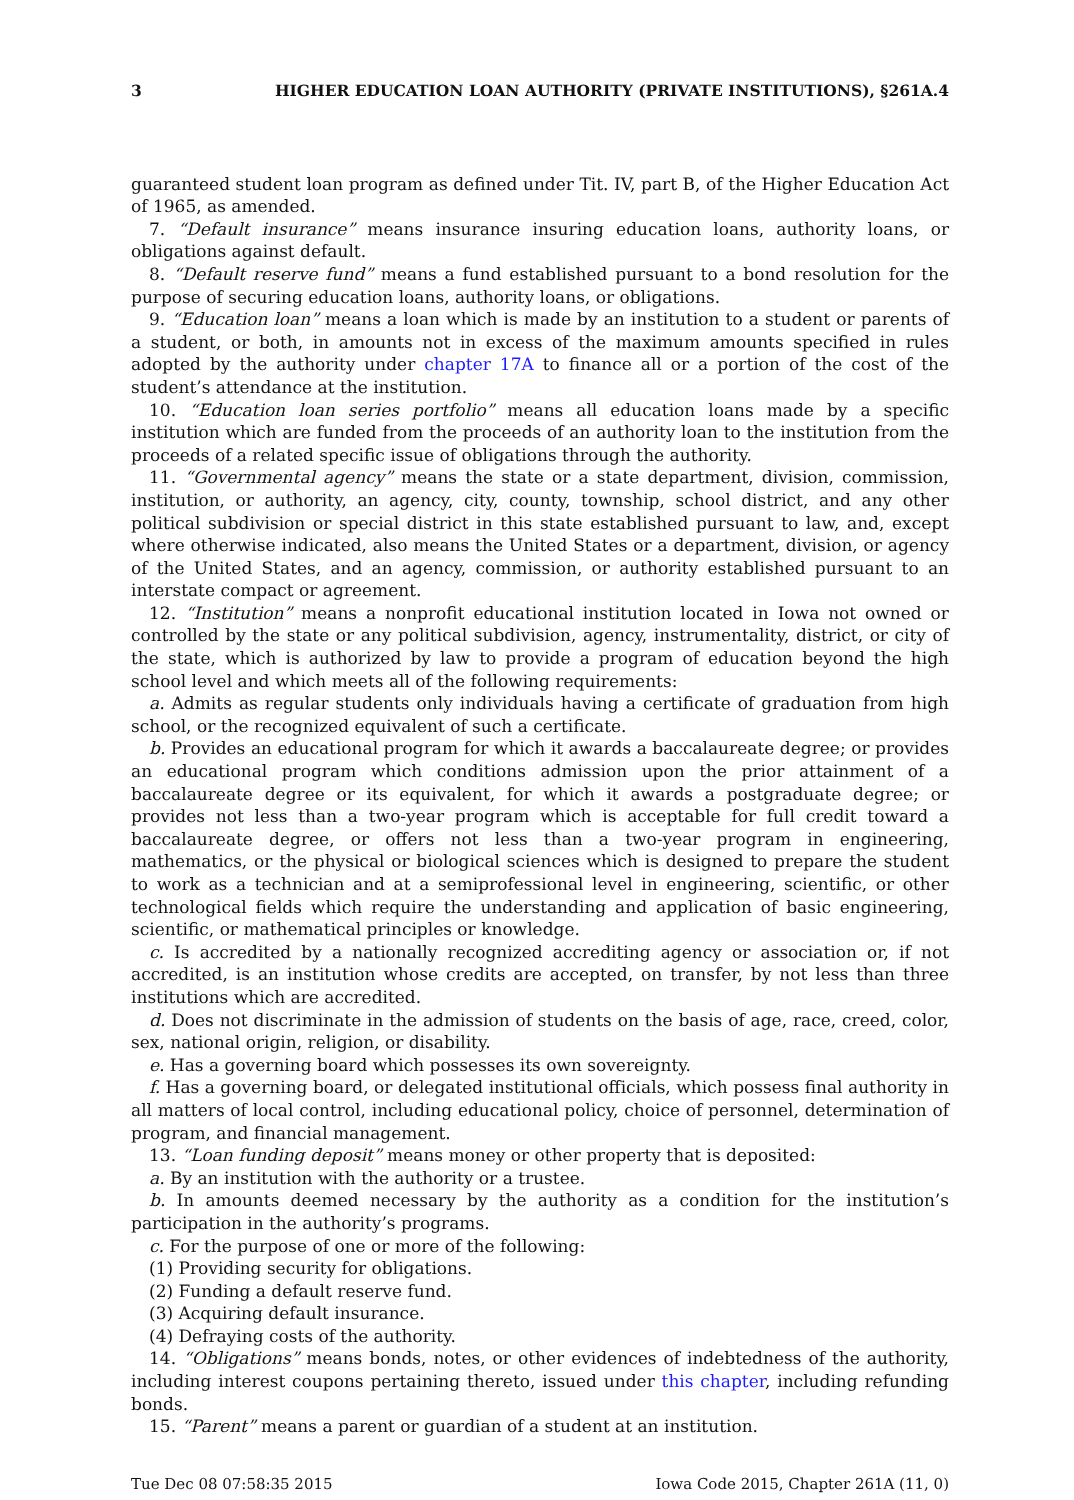3 HIGHER EDUCATION LOAN AUTHORITY (PRIVATE INSTITUTIONS), §261A.4
guaranteed student loan program as defined under Tit. IV, part B, of the Higher Education Act of 1965, as amended.
7. “Default insurance” means insurance insuring education loans, authority loans, or obligations against default.
8. “Default reserve fund” means a fund established pursuant to a bond resolution for the purpose of securing education loans, authority loans, or obligations.
9. “Education loan” means a loan which is made by an institution to a student or parents of a student, or both, in amounts not in excess of the maximum amounts specified in rules adopted by the authority under chapter 17A to finance all or a portion of the cost of the student’s attendance at the institution.
10. “Education loan series portfolio” means all education loans made by a specific institution which are funded from the proceeds of an authority loan to the institution from the proceeds of a related specific issue of obligations through the authority.
11. “Governmental agency” means the state or a state department, division, commission, institution, or authority, an agency, city, county, township, school district, and any other political subdivision or special district in this state established pursuant to law, and, except where otherwise indicated, also means the United States or a department, division, or agency of the United States, and an agency, commission, or authority established pursuant to an interstate compact or agreement.
12. “Institution” means a nonprofit educational institution located in Iowa not owned or controlled by the state or any political subdivision, agency, instrumentality, district, or city of the state, which is authorized by law to provide a program of education beyond the high school level and which meets all of the following requirements:
a. Admits as regular students only individuals having a certificate of graduation from high school, or the recognized equivalent of such a certificate.
b. Provides an educational program for which it awards a baccalaureate degree; or provides an educational program which conditions admission upon the prior attainment of a baccalaureate degree or its equivalent, for which it awards a postgraduate degree; or provides not less than a two-year program which is acceptable for full credit toward a baccalaureate degree, or offers not less than a two-year program in engineering, mathematics, or the physical or biological sciences which is designed to prepare the student to work as a technician and at a semiprofessional level in engineering, scientific, or other technological fields which require the understanding and application of basic engineering, scientific, or mathematical principles or knowledge.
c. Is accredited by a nationally recognized accrediting agency or association or, if not accredited, is an institution whose credits are accepted, on transfer, by not less than three institutions which are accredited.
d. Does not discriminate in the admission of students on the basis of age, race, creed, color, sex, national origin, religion, or disability.
e. Has a governing board which possesses its own sovereignty.
f. Has a governing board, or delegated institutional officials, which possess final authority in all matters of local control, including educational policy, choice of personnel, determination of program, and financial management.
13. “Loan funding deposit” means money or other property that is deposited:
a. By an institution with the authority or a trustee.
b. In amounts deemed necessary by the authority as a condition for the institution’s participation in the authority’s programs.
c. For the purpose of one or more of the following:
(1) Providing security for obligations.
(2) Funding a default reserve fund.
(3) Acquiring default insurance.
(4) Defraying costs of the authority.
14. “Obligations” means bonds, notes, or other evidences of indebtedness of the authority, including interest coupons pertaining thereto, issued under this chapter, including refunding bonds.
15. “Parent” means a parent or guardian of a student at an institution.
Tue Dec 08 07:58:35 2015 Iowa Code 2015, Chapter 261A (11, 0)